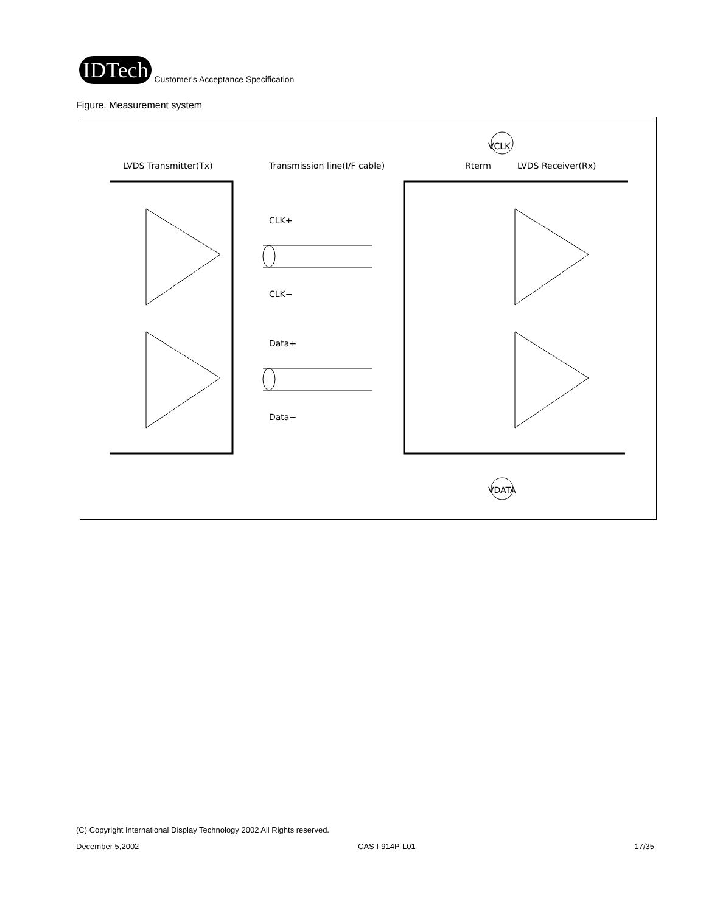IDTech
Customer's Acceptance Specification
Figure. Measurement system
LVDS Transmitter(Tx)
Transmission line(I/F cable)
Rterm
LVDS Receiver(Rx)
VCLK
VDATA
CLK+
CLK−
Data+
Data−
(C) Copyright International Display Technology 2002 All Rights reserved.
December 5,2002 CAS I-914P-L01 17/35